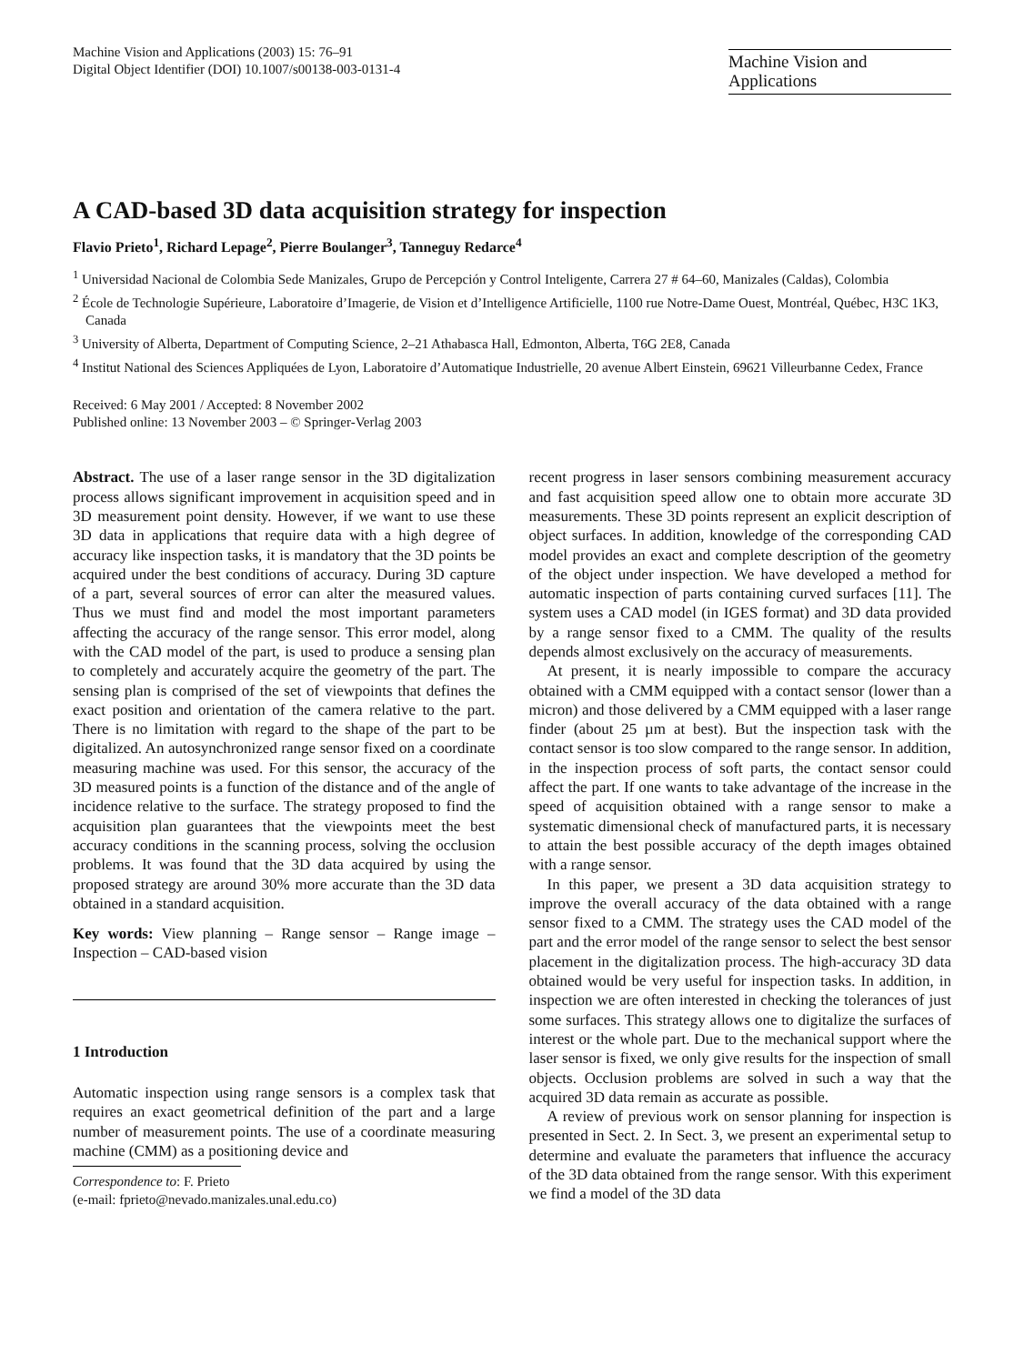Machine Vision and Applications (2003) 15: 76–91
Digital Object Identifier (DOI) 10.1007/s00138-003-0131-4
Machine Vision and
Applications
A CAD-based 3D data acquisition strategy for inspection
Flavio Prieto<sup>1</sup>, Richard Lepage<sup>2</sup>, Pierre Boulanger<sup>3</sup>, Tanneguy Redarce<sup>4</sup>
<sup>1</sup> Universidad Nacional de Colombia Sede Manizales, Grupo de Percepción y Control Inteligente, Carrera 27 # 64–60, Manizales (Caldas), Colombia
<sup>2</sup> École de Technologie Supérieure, Laboratoire d’Imagerie, de Vision et d’Intelligence Artificielle, 1100 rue Notre-Dame Ouest, Montréal, Québec, H3C 1K3, Canada
<sup>3</sup> University of Alberta, Department of Computing Science, 2–21 Athabasca Hall, Edmonton, Alberta, T6G 2E8, Canada
<sup>4</sup> Institut National des Sciences Appliquées de Lyon, Laboratoire d’Automatique Industrielle, 20 avenue Albert Einstein, 69621 Villeurbanne Cedex, France
Received: 6 May 2001 / Accepted: 8 November 2002
Published online: 13 November 2003 – © Springer-Verlag 2003
Abstract. The use of a laser range sensor in the 3D digitalization process allows significant improvement in acquisition speed and in 3D measurement point density. However, if we want to use these 3D data in applications that require data with a high degree of accuracy like inspection tasks, it is mandatory that the 3D points be acquired under the best conditions of accuracy. During 3D capture of a part, several sources of error can alter the measured values. Thus we must find and model the most important parameters affecting the accuracy of the range sensor. This error model, along with the CAD model of the part, is used to produce a sensing plan to completely and accurately acquire the geometry of the part. The sensing plan is comprised of the set of viewpoints that defines the exact position and orientation of the camera relative to the part. There is no limitation with regard to the shape of the part to be digitalized. An autosynchronized range sensor fixed on a coordinate measuring machine was used. For this sensor, the accuracy of the 3D measured points is a function of the distance and of the angle of incidence relative to the surface. The strategy proposed to find the acquisition plan guarantees that the viewpoints meet the best accuracy conditions in the scanning process, solving the occlusion problems. It was found that the 3D data acquired by using the proposed strategy are around 30% more accurate than the 3D data obtained in a standard acquisition.
Key words: View planning – Range sensor – Range image – Inspection – CAD-based vision
1 Introduction
Automatic inspection using range sensors is a complex task that requires an exact geometrical definition of the part and a large number of measurement points. The use of a coordinate measuring machine (CMM) as a positioning device and
Correspondence to: F. Prieto
(e-mail: fprieto@nevado.manizales.unal.edu.co)
recent progress in laser sensors combining measurement accuracy and fast acquisition speed allow one to obtain more accurate 3D measurements. These 3D points represent an explicit description of object surfaces. In addition, knowledge of the corresponding CAD model provides an exact and complete description of the geometry of the object under inspection. We have developed a method for automatic inspection of parts containing curved surfaces [11]. The system uses a CAD model (in IGES format) and 3D data provided by a range sensor fixed to a CMM. The quality of the results depends almost exclusively on the accuracy of measurements.
At present, it is nearly impossible to compare the accuracy obtained with a CMM equipped with a contact sensor (lower than a micron) and those delivered by a CMM equipped with a laser range finder (about 25 µm at best). But the inspection task with the contact sensor is too slow compared to the range sensor. In addition, in the inspection process of soft parts, the contact sensor could affect the part. If one wants to take advantage of the increase in the speed of acquisition obtained with a range sensor to make a systematic dimensional check of manufactured parts, it is necessary to attain the best possible accuracy of the depth images obtained with a range sensor.
In this paper, we present a 3D data acquisition strategy to improve the overall accuracy of the data obtained with a range sensor fixed to a CMM. The strategy uses the CAD model of the part and the error model of the range sensor to select the best sensor placement in the digitalization process. The high-accuracy 3D data obtained would be very useful for inspection tasks. In addition, in inspection we are often interested in checking the tolerances of just some surfaces. This strategy allows one to digitalize the surfaces of interest or the whole part. Due to the mechanical support where the laser sensor is fixed, we only give results for the inspection of small objects. Occlusion problems are solved in such a way that the acquired 3D data remain as accurate as possible.
A review of previous work on sensor planning for inspection is presented in Sect. 2. In Sect. 3, we present an experimental setup to determine and evaluate the parameters that influence the accuracy of the 3D data obtained from the range sensor. With this experiment we find a model of the 3D data